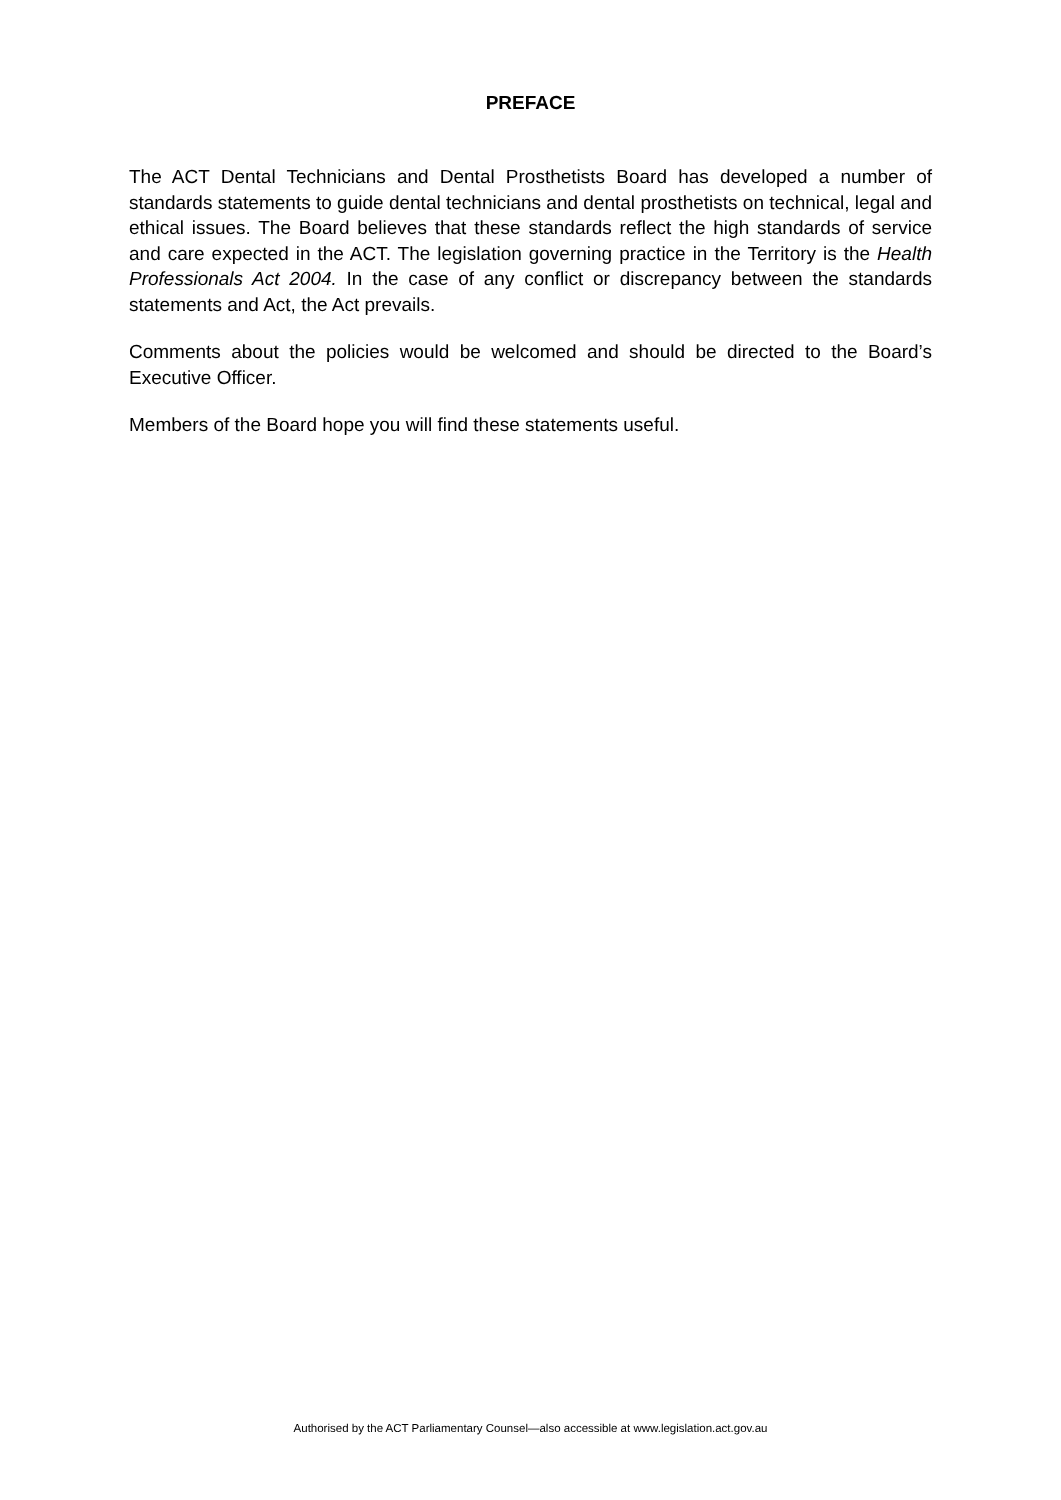PREFACE
The ACT Dental Technicians and Dental Prosthetists Board has developed a number of standards statements to guide dental technicians and dental prosthetists on technical, legal and ethical issues. The Board believes that these standards reflect the high standards of service and care expected in the ACT. The legislation governing practice in the Territory is the Health Professionals Act 2004. In the case of any conflict or discrepancy between the standards statements and Act, the Act prevails.
Comments about the policies would be welcomed and should be directed to the Board’s Executive Officer.
Members of the Board hope you will find these statements useful.
Authorised by the ACT Parliamentary Counsel—also accessible at www.legislation.act.gov.au